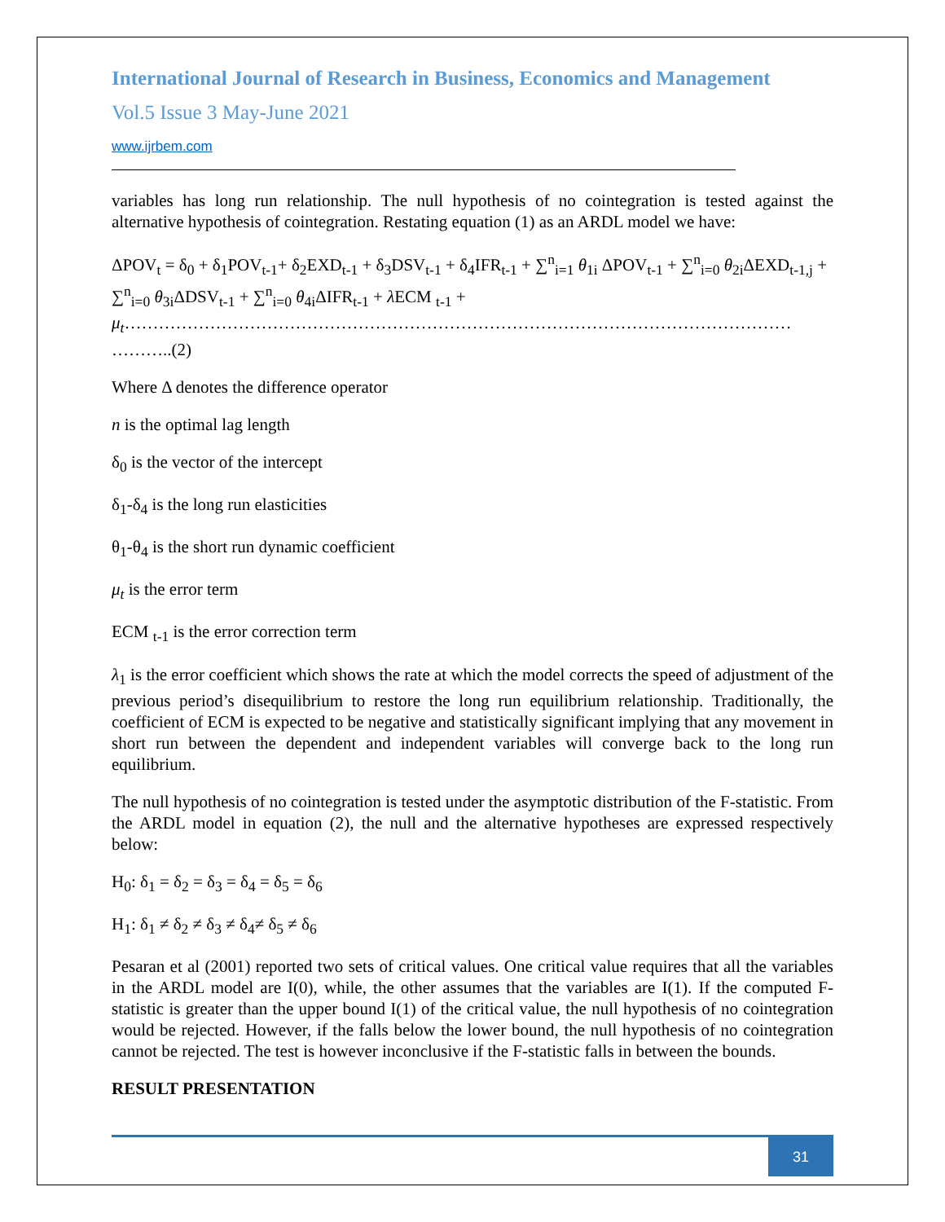International Journal of Research in Business, Economics and Management
Vol.5 Issue 3 May-June 2021
www.ijrbem.com
variables has long run relationship. The null hypothesis of no cointegration is tested against the alternative hypothesis of cointegration. Restating equation (1) as an ARDL model we have:
ΔPOV<sub>t</sub> = δ<sub>0</sub> + δ<sub>1</sub>POV<sub>t-1</sub>+ δ<sub>2</sub>EXD<sub>t-1</sub> + δ<sub>3</sub>DSV<sub>t-1</sub> + δ<sub>4</sub>IFR<sub>t-1</sub> + ∑<sup>n</sup><sub>i=1</sub> θ<sub>1i</sub> ΔPOV<sub>t-1</sub> + ∑<sup>n</sup><sub>i=0</sub> θ<sub>2i</sub>ΔEXD<sub>t-1,j</sub> + ∑<sup>n</sup><sub>i=0</sub> θ<sub>3i</sub>ΔDSV<sub>t-1</sub> + ∑<sup>n</sup><sub>i=0</sub> θ<sub>4i</sub>ΔIFR<sub>t-1</sub> + λ ECM <sub>t-1</sub> + μ<sub>t</sub>……………………………………………………………………………………………………… ………..(2)
Where Δ denotes the difference operator
n is the optimal lag length
δ<sub>0</sub> is the vector of the intercept
δ<sub>1</sub>-δ<sub>4</sub> is the long run elasticities
θ<sub>1</sub>-θ<sub>4</sub> is the short run dynamic coefficient
μ<sub>t</sub> is the error term
ECM <sub>t-1</sub> is the error correction term
λ<sub>1</sub> is the error coefficient which shows the rate at which the model corrects the speed of adjustment of the previous period’s disequilibrium to restore the long run equilibrium relationship. Traditionally, the coefficient of ECM is expected to be negative and statistically significant implying that any movement in short run between the dependent and independent variables will converge back to the long run equilibrium.
The null hypothesis of no cointegration is tested under the asymptotic distribution of the F-statistic. From the ARDL model in equation (2), the null and the alternative hypotheses are expressed respectively below:
H<sub>0</sub>: δ<sub>1</sub> = δ<sub>2</sub> = δ<sub>3</sub> = δ<sub>4</sub> = δ<sub>5</sub> = δ<sub>6</sub>
H<sub>1</sub>: δ<sub>1</sub> ≠ δ<sub>2</sub> ≠ δ<sub>3</sub> ≠ δ<sub>4</sub>≠ δ<sub>5</sub> ≠ δ<sub>6</sub>
Pesaran et al (2001) reported two sets of critical values. One critical value requires that all the variables in the ARDL model are I(0), while, the other assumes that the variables are I(1). If the computed F-statistic is greater than the upper bound I(1) of the critical value, the null hypothesis of no cointegration would be rejected. However, if the falls below the lower bound, the null hypothesis of no cointegration cannot be rejected. The test is however inconclusive if the F-statistic falls in between the bounds.
RESULT PRESENTATION
31